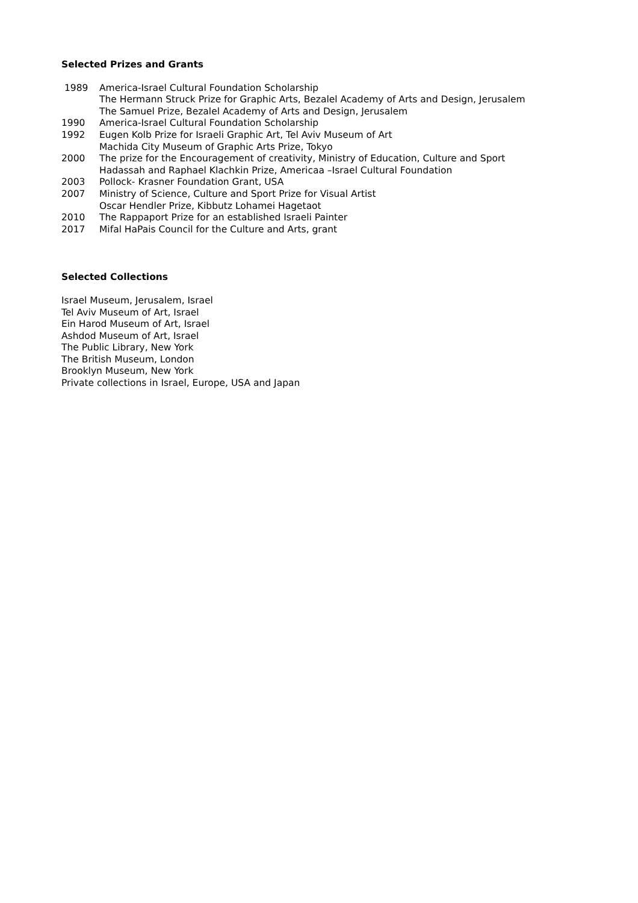Selected Prizes and Grants
1989 America-Israel Cultural Foundation Scholarship
The Hermann Struck Prize for Graphic Arts, Bezalel Academy of Arts and Design, Jerusalem
The Samuel Prize, Bezalel Academy of Arts and Design, Jerusalem
1990 America-Israel Cultural Foundation Scholarship
1992 Eugen Kolb Prize for Israeli Graphic Art, Tel Aviv Museum of Art
Machida City Museum of Graphic Arts Prize, Tokyo
2000 The prize for the Encouragement of creativity, Ministry of Education, Culture and Sport
Hadassah and Raphael Klachkin Prize, Americaa –Israel Cultural Foundation
2003 Pollock- Krasner Foundation Grant, USA
2007 Ministry of Science, Culture and Sport Prize for Visual Artist
Oscar Hendler Prize, Kibbutz Lohamei Hagetaot
2010 The Rappaport Prize for an established Israeli Painter
2017 Mifal HaPais Council for the Culture and Arts, grant
Selected Collections
Israel Museum, Jerusalem, Israel
Tel Aviv Museum of Art, Israel
Ein Harod Museum of Art, Israel
Ashdod Museum of Art, Israel
The Public Library, New York
The British Museum, London
Brooklyn Museum, New York
Private collections in Israel, Europe, USA and Japan